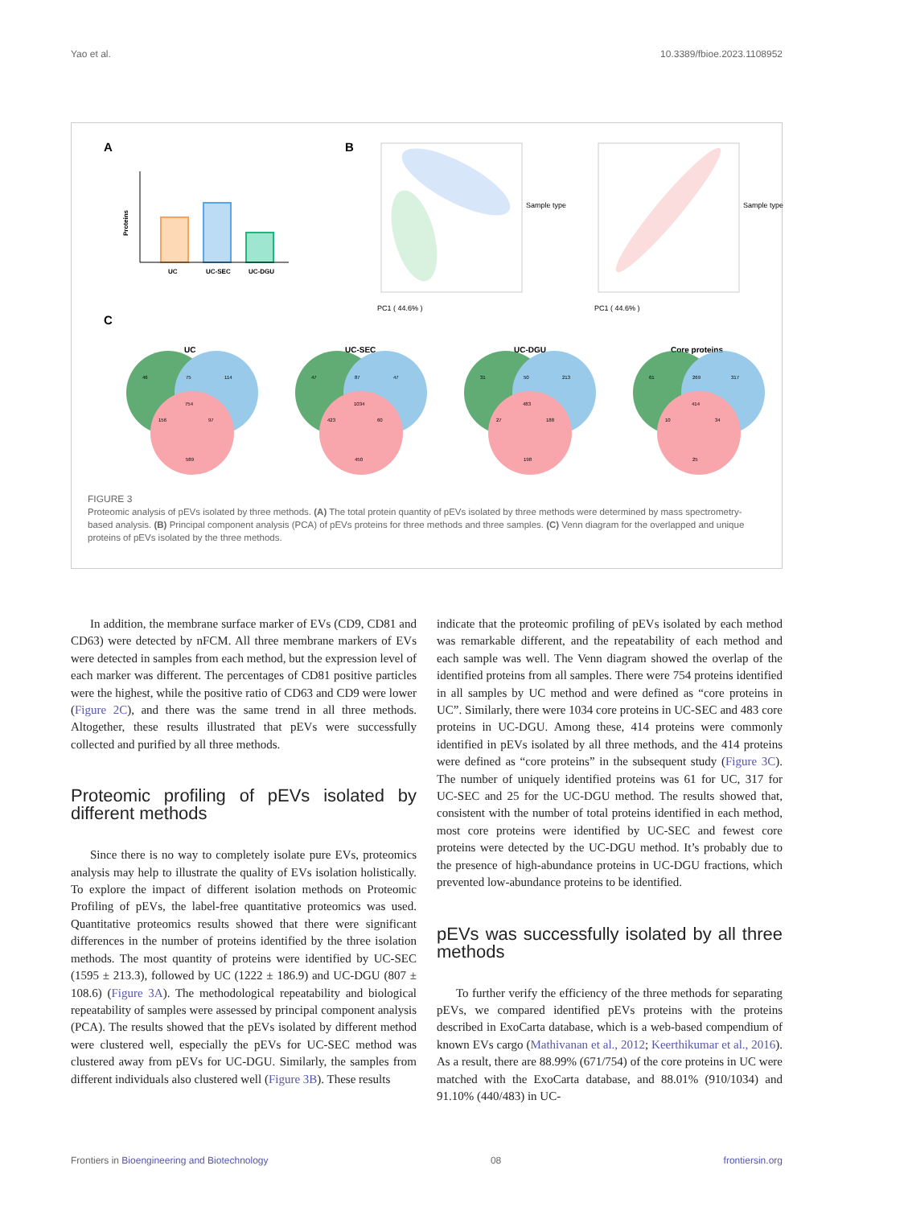Yao et al. 10.3389/fbioe.2023.1108952
A
UC
UC-SEC
UC-DGU
Proteins
B
PC1 ( 44.6% )
Sample type
PC1 ( 44.6% )
Sample type
C
UC
UC-SEC
UC-DGU
Core proteins
46
75
114
754
156
97
589
47
87
47
1034
423
60
450
31
50
213
483
27
188
198
61
269
317
414
10
34
25
FIGURE 3
Proteomic analysis of pEVs isolated by three methods. (A) The total protein quantity of pEVs isolated by three methods were determined by mass spectrometry-based analysis. (B) Principal component analysis (PCA) of pEVs proteins for three methods and three samples. (C) Venn diagram for the overlapped and unique proteins of pEVs isolated by the three methods.
In addition, the membrane surface marker of EVs (CD9, CD81 and CD63) were detected by nFCM. All three membrane markers of EVs were detected in samples from each method, but the expression level of each marker was different. The percentages of CD81 positive particles were the highest, while the positive ratio of CD63 and CD9 were lower (Figure 2C), and there was the same trend in all three methods. Altogether, these results illustrated that pEVs were successfully collected and purified by all three methods.
Proteomic profiling of pEVs isolated by different methods
Since there is no way to completely isolate pure EVs, proteomics analysis may help to illustrate the quality of EVs isolation holistically. To explore the impact of different isolation methods on Proteomic Profiling of pEVs, the label-free quantitative proteomics was used. Quantitative proteomics results showed that there were significant differences in the number of proteins identified by the three isolation methods. The most quantity of proteins were identified by UC-SEC (1595 ± 213.3), followed by UC (1222 ± 186.9) and UC-DGU (807 ± 108.6) (Figure 3A). The methodological repeatability and biological repeatability of samples were assessed by principal component analysis (PCA). The results showed that the pEVs isolated by different method were clustered well, especially the pEVs for UC-SEC method was clustered away from pEVs for UC-DGU. Similarly, the samples from different individuals also clustered well (Figure 3B). These results
indicate that the proteomic profiling of pEVs isolated by each method was remarkable different, and the repeatability of each method and each sample was well. The Venn diagram showed the overlap of the identified proteins from all samples. There were 754 proteins identified in all samples by UC method and were defined as “core proteins in UC”. Similarly, there were 1034 core proteins in UC-SEC and 483 core proteins in UC-DGU. Among these, 414 proteins were commonly identified in pEVs isolated by all three methods, and the 414 proteins were defined as “core proteins” in the subsequent study (Figure 3C). The number of uniquely identified proteins was 61 for UC, 317 for UC-SEC and 25 for the UC-DGU method. The results showed that, consistent with the number of total proteins identified in each method, most core proteins were identified by UC-SEC and fewest core proteins were detected by the UC-DGU method. It’s probably due to the presence of high-abundance proteins in UC-DGU fractions, which prevented low-abundance proteins to be identified.
pEVs was successfully isolated by all three methods
To further verify the efficiency of the three methods for separating pEVs, we compared identified pEVs proteins with the proteins described in ExoCarta database, which is a web-based compendium of known EVs cargo (Mathivanan et al., 2012; Keerthikumar et al., 2016). As a result, there are 88.99% (671/754) of the core proteins in UC were matched with the ExoCarta database, and 88.01% (910/1034) and 91.10% (440/483) in UC-
Frontiers in Bioengineering and Biotechnology 08 frontiersin.org